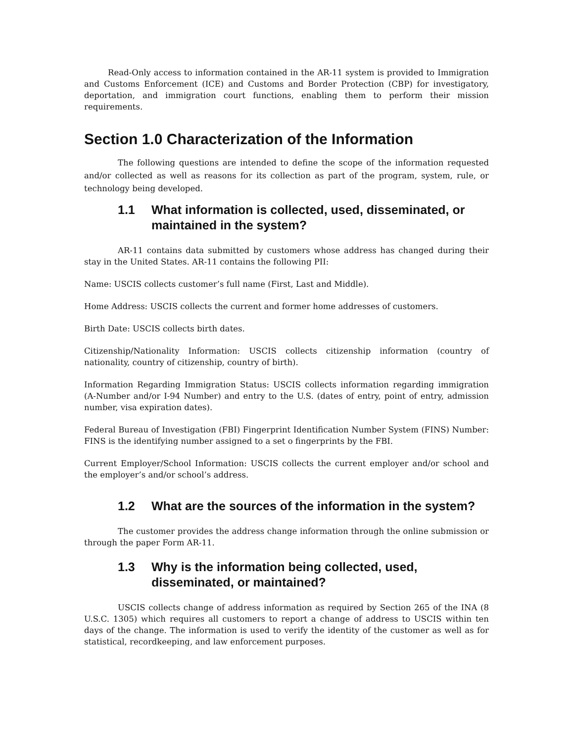Read-Only access to information contained in the AR-11 system is provided to Immigration and Customs Enforcement (ICE) and Customs and Border Protection (CBP) for investigatory, deportation, and immigration court functions, enabling them to perform their mission requirements.
Section 1.0 Characterization of the Information
The following questions are intended to define the scope of the information requested and/or collected as well as reasons for its collection as part of the program, system, rule, or technology being developed.
1.1 What information is collected, used, disseminated, or maintained in the system?
AR-11 contains data submitted by customers whose address has changed during their stay in the United States. AR-11 contains the following PII:
Name: USCIS collects customer’s full name (First, Last and Middle).
Home Address: USCIS collects the current and former home addresses of customers.
Birth Date: USCIS collects birth dates.
Citizenship/Nationality Information: USCIS collects citizenship information (country of nationality, country of citizenship, country of birth).
Information Regarding Immigration Status: USCIS collects information regarding immigration (A-Number and/or I-94 Number) and entry to the U.S. (dates of entry, point of entry, admission number, visa expiration dates).
Federal Bureau of Investigation (FBI) Fingerprint Identification Number System (FINS) Number: FINS is the identifying number assigned to a set o fingerprints by the FBI.
Current Employer/School Information: USCIS collects the current employer and/or school and the employer’s and/or school’s address.
1.2 What are the sources of the information in the system?
The customer provides the address change information through the online submission or through the paper Form AR-11.
1.3 Why is the information being collected, used, disseminated, or maintained?
USCIS collects change of address information as required by Section 265 of the INA (8 U.S.C. 1305) which requires all customers to report a change of address to USCIS within ten days of the change. The information is used to verify the identity of the customer as well as for statistical, recordkeeping, and law enforcement purposes.